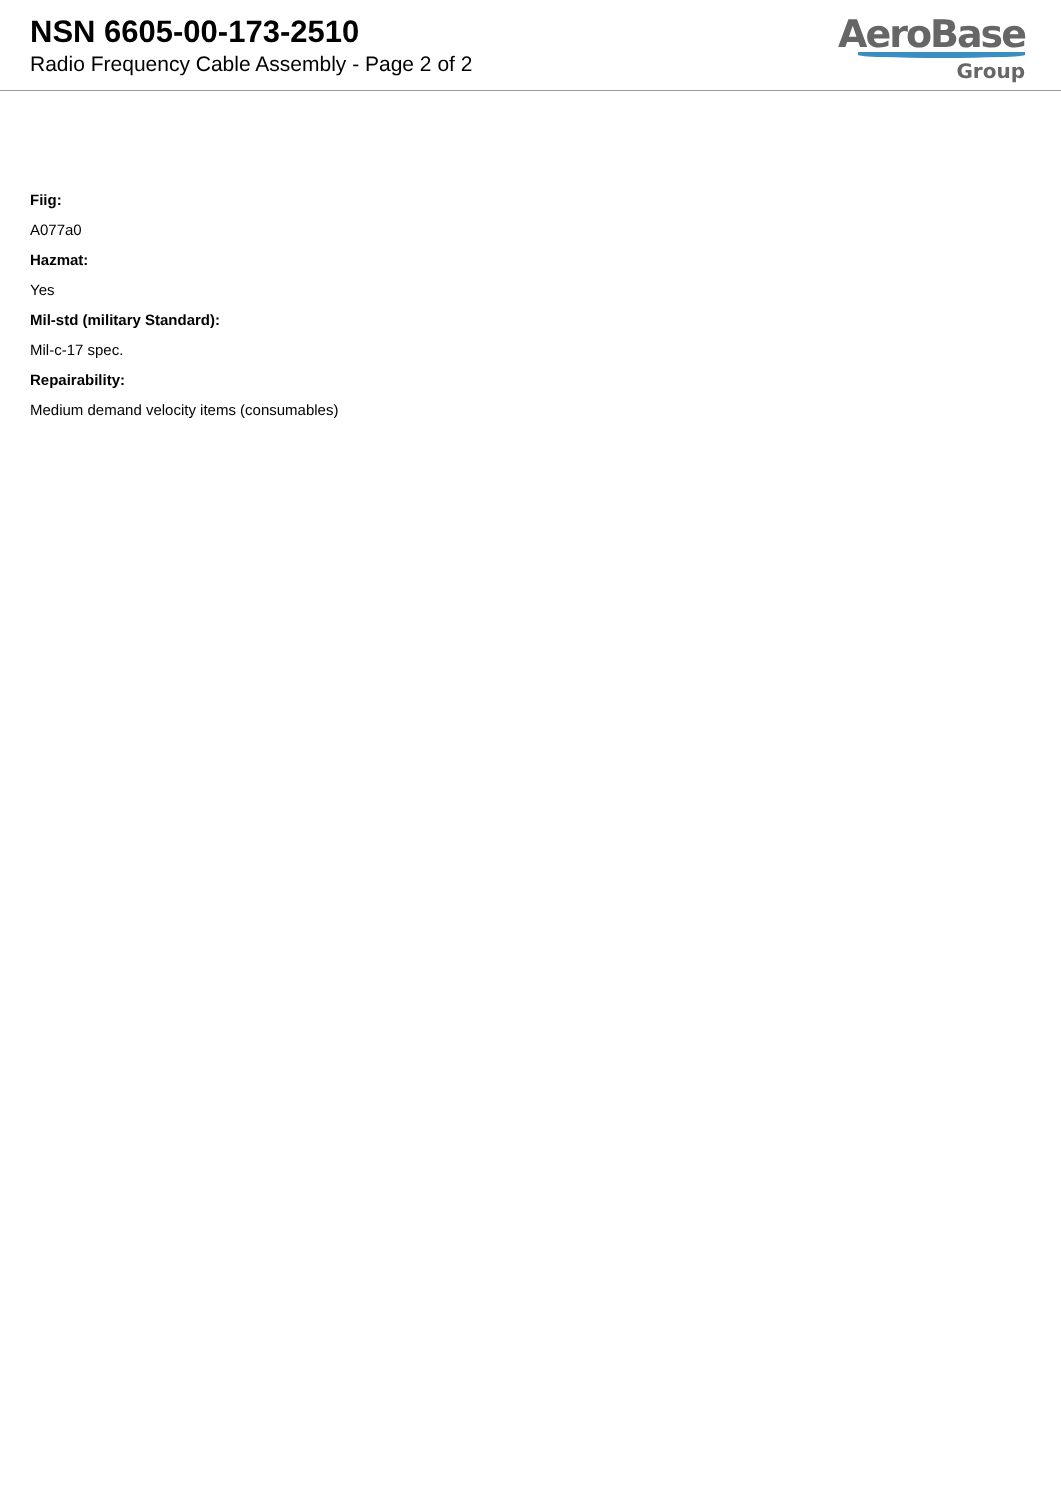NSN 6605-00-173-2510
Radio Frequency Cable Assembly - Page 2 of 2
AeroBase
Group
Fiig:
A077a0
Hazmat:
Yes
Mil-std (military Standard):
Mil-c-17 spec.
Repairability:
Medium demand velocity items (consumables)